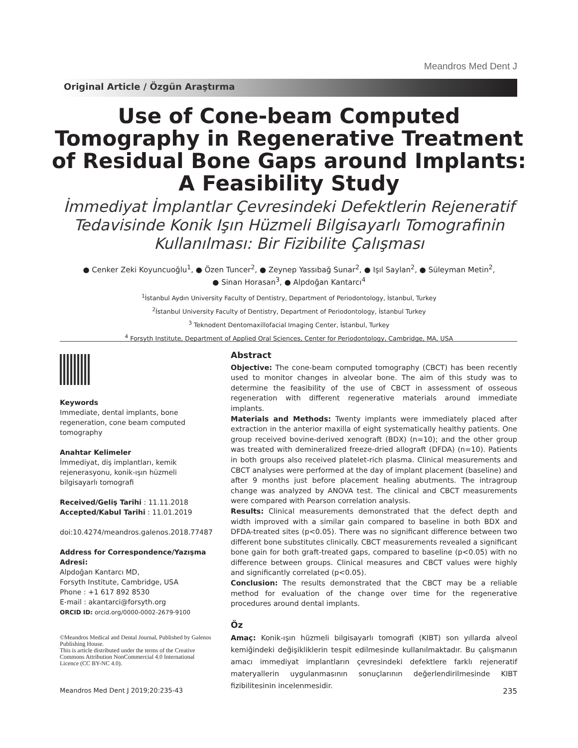Meandros Med Dent J
Original Article / Özgün Araştırma
Use of Cone-beam Computed Tomography in Regenerative Treatment of Residual Bone Gaps around Implants: A Feasibility Study
İmmediyat İmplantlar Çevresindeki Defektlerin Rejeneratif Tedavisinde Konik Işın Hüzmeli Bilgisayarlı Tomografinin Kullanılması: Bir Fizibilite Çalışması
● Cenker Zeki Koyuncuoğlu<sup>1</sup>, ● Özen Tuncer<sup>2</sup>, ● Zeynep Yassıbağ Sunar<sup>2</sup>, ● Işıl Saylan<sup>2</sup>, ● Süleyman Metin<sup>2</sup>,
● Sinan Horasan<sup>3</sup>, ● Alpdoğan Kantarcı<sup>4</sup>
<sup>1</sup> İstanbul Aydın University Faculty of Dentistry, Department of Periodontology, İstanbul, Turkey
<sup>2</sup> İstanbul University Faculty of Dentistry, Department of Periodontology, İstanbul Turkey
<sup>3</sup> Teknodent Dentomaxillofacial Imaging Center, İstanbul, Turkey
<sup>4</sup> Forsyth Institute, Department of Applied Oral Sciences, Center for Periodontology, Cambridge, MA, USA
Keywords
Immediate, dental implants, bone regeneration, cone beam computed tomography
Anahtar Kelimeler
İmmediyat, diş implantları, kemik rejenerasyonu, konik-ışın hüzmeli bilgisayarlı tomografi
Received/Geliş Tarihi : 11.11.2018
Accepted/Kabul Tarihi : 11.01.2019
doi:10.4274/meandros.galenos.2018.77487
Address for Correspondence/Yazışma Adresi:
Alpdoğan Kantarcı MD,
Forsyth Institute, Cambridge, USA
Phone : +1 617 892 8530
E-mail : akantarci@forsyth.org
ORCID ID: orcid.org/0000-0002-2679-9100
©Meandros Medical and Dental Journal, Published by Galenos Publishing House.
This is article distributed under the terms of the Creative Commons Attribution NonCommercial 4.0 International Licence (CC BY-NC 4.0).
Abstract
Objective: The cone-beam computed tomography (CBCT) has been recently used to monitor changes in alveolar bone. The aim of this study was to determine the feasibility of the use of CBCT in assessment of osseous regeneration with different regenerative materials around immediate implants.
Materials and Methods: Twenty implants were immediately placed after extraction in the anterior maxilla of eight systematically healthy patients. One group received bovine-derived xenograft (BDX) (n=10); and the other group was treated with demineralized freeze-dried allograft (DFDA) (n=10). Patients in both groups also received platelet-rich plasma. Clinical measurements and CBCT analyses were performed at the day of implant placement (baseline) and after 9 months just before placement healing abutments. The intragroup change was analyzed by ANOVA test. The clinical and CBCT measurements were compared with Pearson correlation analysis.
Results: Clinical measurements demonstrated that the defect depth and width improved with a similar gain compared to baseline in both BDX and DFDA-treated sites (p<0.05). There was no significant difference between two different bone substitutes clinically. CBCT measurements revealed a significant bone gain for both graft-treated gaps, compared to baseline (p<0.05) with no difference between groups. Clinical measures and CBCT values were highly and significantly correlated (p<0.05).
Conclusion: The results demonstrated that the CBCT may be a reliable method for evaluation of the change over time for the regenerative procedures around dental implants.
Öz
Amaç: Konik-ışın hüzmeli bilgisayarlı tomografi (KIBT) son yıllarda alveol kemiğindeki değişikliklerin tespit edilmesinde kullanılmaktadır. Bu çalışmanın amacı immediyat implantların çevresindeki defektlere farklı rejeneratif materyallerin uygulanmasının sonuçlarının değerlendirilmesinde KIBT fizibilitesinin incelenmesidir.
Meandros Med Dent J 2019;20:235-43 235